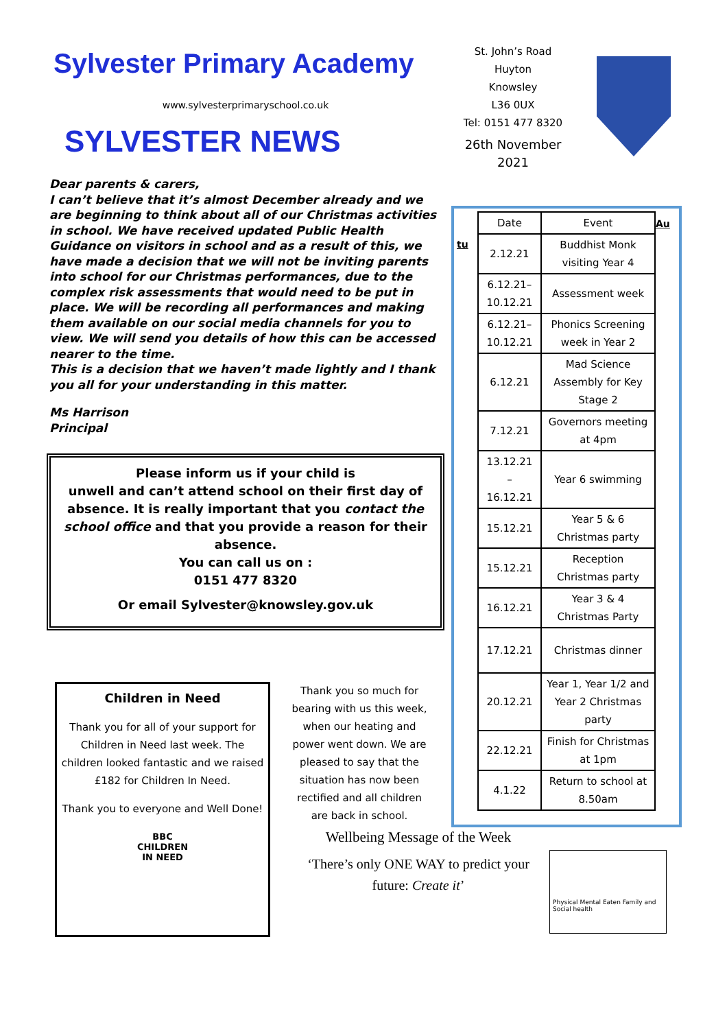Sylvester Primary Academy
www.sylvesterprimaryschool.co.uk
SYLVESTER NEWS
Dear parents & carers,
I can’t believe that it’s almost December already and we are beginning to think about all of our Christmas activities in school. We have received updated Public Health Guidance on visitors in school and as a result of this, we have made a decision that we will not be inviting parents into school for our Christmas performances, due to the complex risk assessments that would need to be put in place. We will be recording all performances and making them available on our social media channels for you to view. We will send you details of how this can be accessed nearer to the time.
This is a decision that we haven’t made lightly and I thank you all for your understanding in this matter.
Ms Harrison
Principal
Please inform us if your child is
unwell and can’t attend school on their first day of absence. It is really important that you contact the school office and that you provide a reason for their absence.
You can call us on :
0151 477 8320
Or email Sylvester@knowsley.gov.uk
Children in Need
Thank you for all of your support for Children in Need last week. The children looked fantastic and we raised £182 for Children In Need.
Thank you to everyone and Well Done!
BBC
CHILDREN
IN NEED
Thank you so much for bearing with us this week, when our heating and power went down. We are pleased to say that the situation has now been rectified and all children are back in school.
St. John’s Road
Huyton
Knowsley
L36 0UX
Tel: 0151 477 8320
26th November 2021
tu
| Date | Event |
| 2.12.21 | Buddhist Monk visiting Year 4 |
| 6.12.21– 10.12.21 | Assessment week |
| 6.12.21– 10.12.21 | Phonics Screening week in Year 2 |
| 6.12.21 | Mad Science Assembly for Key Stage 2 |
| 7.12.21 | Governors meeting at 4pm |
| 13.12.21 – 16.12.21 | Year 6 swimming |
| 15.12.21 | Year 5 & 6 Christmas party |
| 15.12.21 | Reception Christmas party |
| 16.12.21 | Year 3 & 4 Christmas Party |
| 17.12.21 | Christmas dinner |
| 20.12.21 | Year 1, Year 1/2 and Year 2 Christmas party |
| 22.12.21 | Finish for Christmas at 1pm |
| 4.1.22 | Return to school at 8.50am |
Au
Wellbeing Message of the Week
‘There’s only ONE WAY to predict your future: Create it’
Physical Mental Eaten Family and Social health